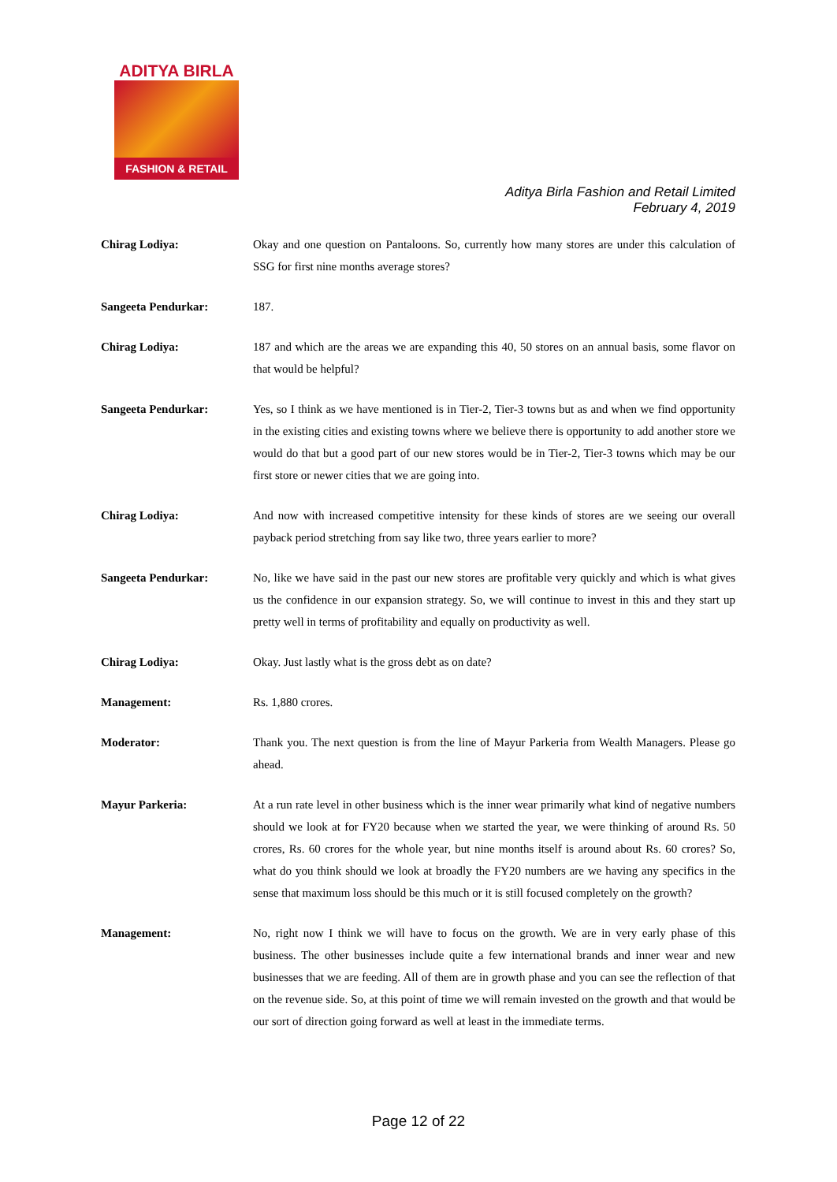ADITYA BIRLA
FASHION & RETAIL
Aditya Birla Fashion and Retail Limited
February 4, 2019
Chirag Lodiya: Okay and one question on Pantaloons. So, currently how many stores are under this calculation of SSG for first nine months average stores?
Sangeeta Pendurkar: 187.
Chirag Lodiya: 187 and which are the areas we are expanding this 40, 50 stores on an annual basis, some flavor on that would be helpful?
Sangeeta Pendurkar: Yes, so I think as we have mentioned is in Tier-2, Tier-3 towns but as and when we find opportunity in the existing cities and existing towns where we believe there is opportunity to add another store we would do that but a good part of our new stores would be in Tier-2, Tier-3 towns which may be our first store or newer cities that we are going into.
Chirag Lodiya: And now with increased competitive intensity for these kinds of stores are we seeing our overall payback period stretching from say like two, three years earlier to more?
Sangeeta Pendurkar: No, like we have said in the past our new stores are profitable very quickly and which is what gives us the confidence in our expansion strategy. So, we will continue to invest in this and they start up pretty well in terms of profitability and equally on productivity as well.
Chirag Lodiya: Okay. Just lastly what is the gross debt as on date?
Management: Rs. 1,880 crores.
Moderator: Thank you. The next question is from the line of Mayur Parkeria from Wealth Managers. Please go ahead.
Mayur Parkeria: At a run rate level in other business which is the inner wear primarily what kind of negative numbers should we look at for FY20 because when we started the year, we were thinking of around Rs. 50 crores, Rs. 60 crores for the whole year, but nine months itself is around about Rs. 60 crores? So, what do you think should we look at broadly the FY20 numbers are we having any specifics in the sense that maximum loss should be this much or it is still focused completely on the growth?
Management: No, right now I think we will have to focus on the growth. We are in very early phase of this business. The other businesses include quite a few international brands and inner wear and new businesses that we are feeding. All of them are in growth phase and you can see the reflection of that on the revenue side. So, at this point of time we will remain invested on the growth and that would be our sort of direction going forward as well at least in the immediate terms.
Page 12 of 22